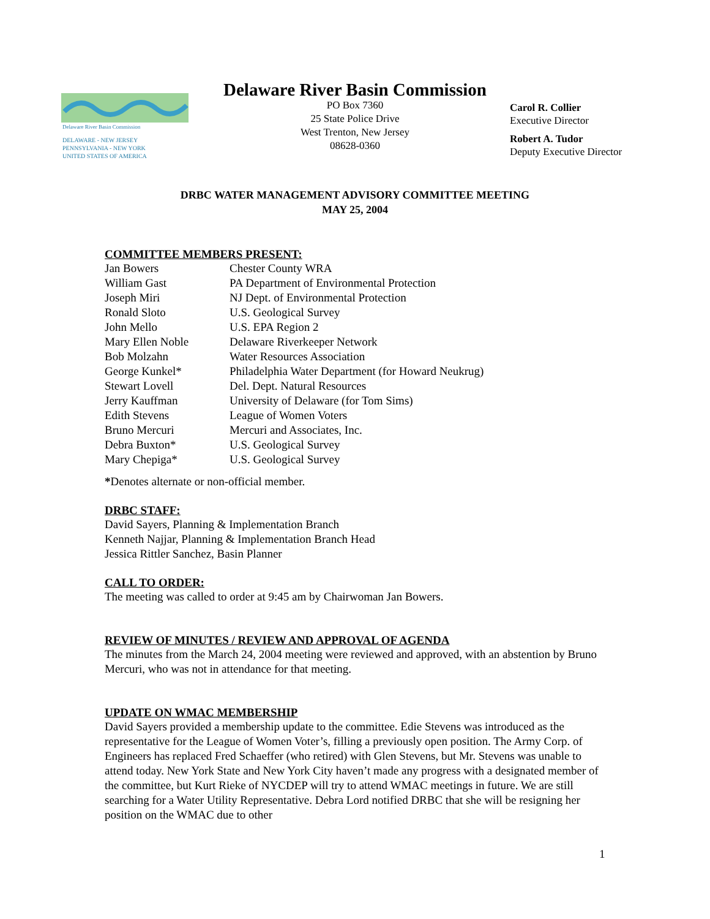Delaware River Basin Commission
DELAWARE - NEW JERSEY
PENNSYLVANIA - NEW YORK
UNITED STATES OF AMERICA
Delaware River Basin Commission
PO Box 7360
25 State Police Drive
West Trenton, New Jersey
08628-0360
Carol R. Collier
Executive Director
Robert A. Tudor
Deputy Executive Director
DRBC WATER MANAGEMENT ADVISORY COMMITTEE MEETING
MAY 25, 2004
COMMITTEE MEMBERS PRESENT:
| Jan Bowers | Chester County WRA |
| William Gast | PA Department of Environmental Protection |
| Joseph Miri | NJ Dept. of Environmental Protection |
| Ronald Sloto | U.S. Geological Survey |
| John Mello | U.S. EPA Region 2 |
| Mary Ellen Noble | Delaware Riverkeeper Network |
| Bob Molzahn | Water Resources Association |
| George Kunkel* | Philadelphia Water Department (for Howard Neukrug) |
| Stewart Lovell | Del. Dept. Natural Resources |
| Jerry Kauffman | University of Delaware (for Tom Sims) |
| Edith Stevens | League of Women Voters |
| Bruno Mercuri | Mercuri and Associates, Inc. |
| Debra Buxton* | U.S. Geological Survey |
| Mary Chepiga* | U.S. Geological Survey |
*Denotes alternate or non-official member.
DRBC STAFF:
David Sayers, Planning & Implementation Branch
Kenneth Najjar, Planning & Implementation Branch Head
Jessica Rittler Sanchez, Basin Planner
CALL TO ORDER:
The meeting was called to order at 9:45 am by Chairwoman Jan Bowers.
REVIEW OF MINUTES / REVIEW AND APPROVAL OF AGENDA
The minutes from the March 24, 2004 meeting were reviewed and approved, with an abstention by Bruno Mercuri, who was not in attendance for that meeting.
UPDATE ON WMAC MEMBERSHIP
David Sayers provided a membership update to the committee. Edie Stevens was introduced as the representative for the League of Women Voter’s, filling a previously open position. The Army Corp. of Engineers has replaced Fred Schaeffer (who retired) with Glen Stevens, but Mr. Stevens was unable to attend today. New York State and New York City haven’t made any progress with a designated member of the committee, but Kurt Rieke of NYCDEP will try to attend WMAC meetings in future. We are still searching for a Water Utility Representative. Debra Lord notified DRBC that she will be resigning her position on the WMAC due to other
1